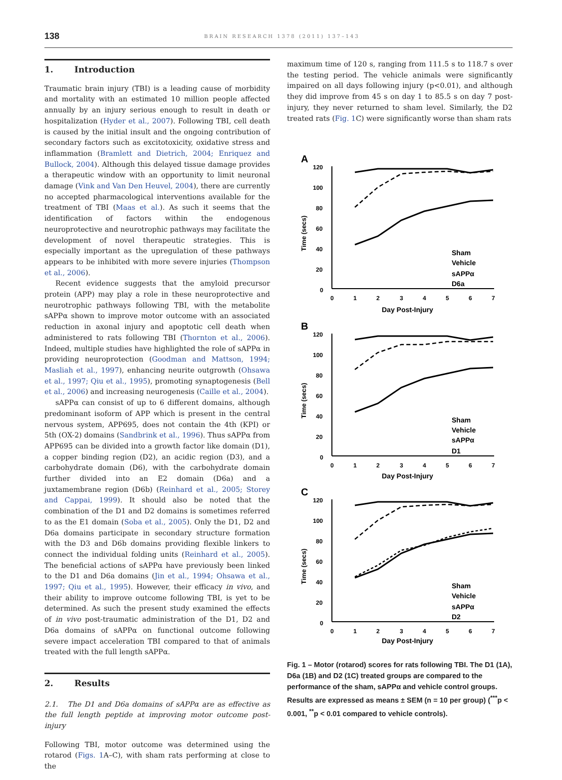138
BRAIN RESEARCH 1378 (2011) 137–143
1. Introduction
Traumatic brain injury (TBI) is a leading cause of morbidity and mortality with an estimated 10 million people affected annually by an injury serious enough to result in death or hospitalization (Hyder et al., 2007). Following TBI, cell death is caused by the initial insult and the ongoing contribution of secondary factors such as excitotoxicity, oxidative stress and inflammation (Bramlett and Dietrich, 2004; Enriquez and Bullock, 2004). Although this delayed tissue damage provides a therapeutic window with an opportunity to limit neuronal damage (Vink and Van Den Heuvel, 2004), there are currently no accepted pharmacological interventions available for the treatment of TBI (Maas et al.). As such it seems that the identification of factors within the endogenous neuroprotective and neurotrophic pathways may facilitate the development of novel therapeutic strategies. This is especially important as the upregulation of these pathways appears to be inhibited with more severe injuries (Thompson et al., 2006).
Recent evidence suggests that the amyloid precursor protein (APP) may play a role in these neuroprotective and neurotrophic pathways following TBI, with the metabolite sAPPα shown to improve motor outcome with an associated reduction in axonal injury and apoptotic cell death when administered to rats following TBI (Thornton et al., 2006). Indeed, multiple studies have highlighted the role of sAPPα in providing neuroprotection (Goodman and Mattson, 1994; Masliah et al., 1997), enhancing neurite outgrowth (Ohsawa et al., 1997; Qiu et al., 1995), promoting synaptogenesis (Bell et al., 2006) and increasing neurogenesis (Caille et al., 2004).
sAPPα can consist of up to 6 different domains, although predominant isoform of APP which is present in the central nervous system, APP695, does not contain the 4th (KPI) or 5th (OX-2) domains (Sandbrink et al., 1996). Thus sAPPα from APP695 can be divided into a growth factor like domain (D1), a copper binding region (D2), an acidic region (D3), and a carbohydrate domain (D6), with the carbohydrate domain further divided into an E2 domain (D6a) and a juxtamembrane region (D6b) (Reinhard et al., 2005; Storey and Cappai, 1999). It should also be noted that the combination of the D1 and D2 domains is sometimes referred to as the E1 domain (Soba et al., 2005). Only the D1, D2 and D6a domains participate in secondary structure formation with the D3 and D6b domains providing flexible linkers to connect the individual folding units (Reinhard et al., 2005). The beneficial actions of sAPPα have previously been linked to the D1 and D6a domains (Jin et al., 1994; Ohsawa et al., 1997; Qiu et al., 1995). However, their efficacy in vivo, and their ability to improve outcome following TBI, is yet to be determined. As such the present study examined the effects of in vivo post-traumatic administration of the D1, D2 and D6a domains of sAPPα on functional outcome following severe impact acceleration TBI compared to that of animals treated with the full length sAPPα.
2. Results
2.1. The D1 and D6a domains of sAPPα are as effective as the full length peptide at improving motor outcome post-injury
Following TBI, motor outcome was determined using the rotarod (Figs. 1 A–C), with sham rats performing at close to the
maximum time of 120 s, ranging from 111.5 s to 118.7 s over the testing period. The vehicle animals were significantly impaired on all days following injury (p<0.01), and although they did improve from 45 s on day 1 to 85.5 s on day 7 post-injury, they never returned to sham level. Similarly, the D2 treated rats (Fig. 1 C) were significantly worse than sham rats
A
120
100
80
60
40
20
0
0
1
2
3
4
5
6
7
Day Post-Injury
Time (secs)
Sham
Vehicle
sAPPα
D6a
B
120
100
80
60
40
20
0
0
1
2
3
4
5
6
7
Day Post-Injury
Time (secs)
Sham
Vehicle
sAPPα
D1
C
120
100
80
60
40
20
0
0
1
2
3
4
5
6
7
Day Post-Injury
Time (secs)
Sham
Vehicle
sAPPα
D2
Fig. 1 – Motor (rotarod) scores for rats following TBI. The D1 (1A), D6a (1B) and D2 (1C) treated groups are compared to the performance of the sham, sAPPα and vehicle control groups. Results are expressed as means ± SEM (n = 10 per group) (<sup>***</sup>p < 0.001, <sup>**</sup>p < 0.01 compared to vehicle controls).